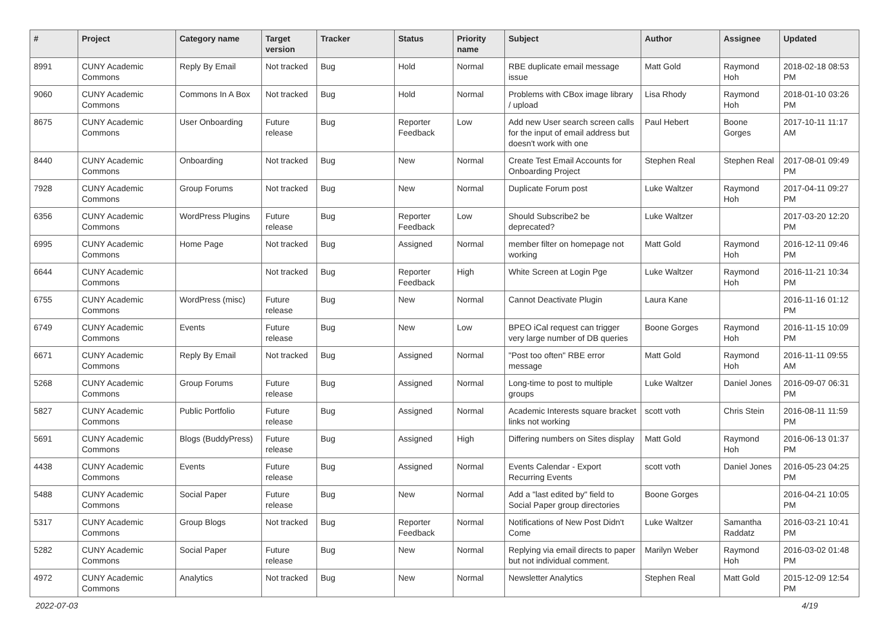| # | Project | Category name | Target version | Tracker | Status | Priority name | Subject | Author | Assignee | Updated |
| --- | --- | --- | --- | --- | --- | --- | --- | --- | --- | --- |
| 8991 | CUNY Academic Commons | Reply By Email | Not tracked | Bug | Hold | Normal | RBE duplicate email message issue | Matt Gold | Raymond Hoh | 2018-02-18 08:53 PM |
| 9060 | CUNY Academic Commons | Commons In A Box | Not tracked | Bug | Hold | Normal | Problems with CBox image library / upload | Lisa Rhody | Raymond Hoh | 2018-01-10 03:26 PM |
| 8675 | CUNY Academic Commons | User Onboarding | Future release | Bug | Reporter Feedback | Low | Add new User search screen calls for the input of email address but doesn't work with one | Paul Hebert | Boone Gorges | 2017-10-11 11:17 AM |
| 8440 | CUNY Academic Commons | Onboarding | Not tracked | Bug | New | Normal | Create Test Email Accounts for Onboarding Project | Stephen Real | Stephen Real | 2017-08-01 09:49 PM |
| 7928 | CUNY Academic Commons | Group Forums | Not tracked | Bug | New | Normal | Duplicate Forum post | Luke Waltzer | Raymond Hoh | 2017-04-11 09:27 PM |
| 6356 | CUNY Academic Commons | WordPress Plugins | Future release | Bug | Reporter Feedback | Low | Should Subscribe2 be deprecated? | Luke Waltzer | | 2017-03-20 12:20 PM |
| 6995 | CUNY Academic Commons | Home Page | Not tracked | Bug | Assigned | Normal | member filter on homepage not working | Matt Gold | Raymond Hoh | 2016-12-11 09:46 PM |
| 6644 | CUNY Academic Commons | | Not tracked | Bug | Reporter Feedback | High | White Screen at Login Pge | Luke Waltzer | Raymond Hoh | 2016-11-21 10:34 PM |
| 6755 | CUNY Academic Commons | WordPress (misc) | Future release | Bug | New | Normal | Cannot Deactivate Plugin | Laura Kane | | 2016-11-16 01:12 PM |
| 6749 | CUNY Academic Commons | Events | Future release | Bug | New | Low | BPEO iCal request can trigger very large number of DB queries | Boone Gorges | Raymond Hoh | 2016-11-15 10:09 PM |
| 6671 | CUNY Academic Commons | Reply By Email | Not tracked | Bug | Assigned | Normal | "Post too often" RBE error message | Matt Gold | Raymond Hoh | 2016-11-11 09:55 AM |
| 5268 | CUNY Academic Commons | Group Forums | Future release | Bug | Assigned | Normal | Long-time to post to multiple groups | Luke Waltzer | Daniel Jones | 2016-09-07 06:31 PM |
| 5827 | CUNY Academic Commons | Public Portfolio | Future release | Bug | Assigned | Normal | Academic Interests square bracket links not working | scott voth | Chris Stein | 2016-08-11 11:59 PM |
| 5691 | CUNY Academic Commons | Blogs (BuddyPress) | Future release | Bug | Assigned | High | Differing numbers on Sites display | Matt Gold | Raymond Hoh | 2016-06-13 01:37 PM |
| 4438 | CUNY Academic Commons | Events | Future release | Bug | Assigned | Normal | Events Calendar - Export Recurring Events | scott voth | Daniel Jones | 2016-05-23 04:25 PM |
| 5488 | CUNY Academic Commons | Social Paper | Future release | Bug | New | Normal | Add a "last edited by" field to Social Paper group directories | Boone Gorges | | 2016-04-21 10:05 PM |
| 5317 | CUNY Academic Commons | Group Blogs | Not tracked | Bug | Reporter Feedback | Normal | Notifications of New Post Didn't Come | Luke Waltzer | Samantha Raddatz | 2016-03-21 10:41 PM |
| 5282 | CUNY Academic Commons | Social Paper | Future release | Bug | New | Normal | Replying via email directs to paper but not individual comment. | Marilyn Weber | Raymond Hoh | 2016-03-02 01:48 PM |
| 4972 | CUNY Academic Commons | Analytics | Not tracked | Bug | New | Normal | Newsletter Analytics | Stephen Real | Matt Gold | 2015-12-09 12:54 PM |
2022-07-03 4/19